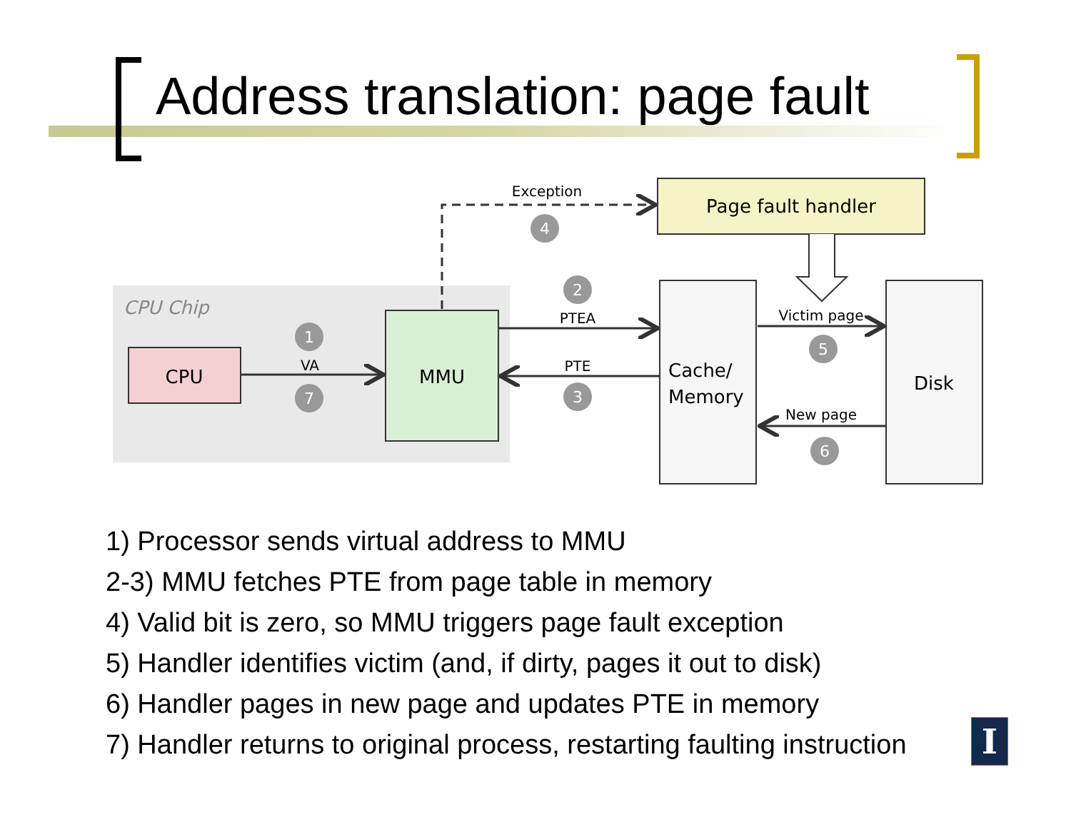Address translation: page fault
CPU Chip
CPU
MMU
Page fault handler
Cache/
Memory
Disk
VA
PTEA
PTE
Exception
Victim page
New page
1
7
2
3
4
5
6
1) Processor sends virtual address to MMU
2-3) MMU fetches PTE from page table in memory
4) Valid bit is zero, so MMU triggers page fault exception
5) Handler identifies victim (and, if dirty, pages it out to disk)
6) Handler pages in new page and updates PTE in memory
7) Handler returns to original process, restarting faulting instruction
I